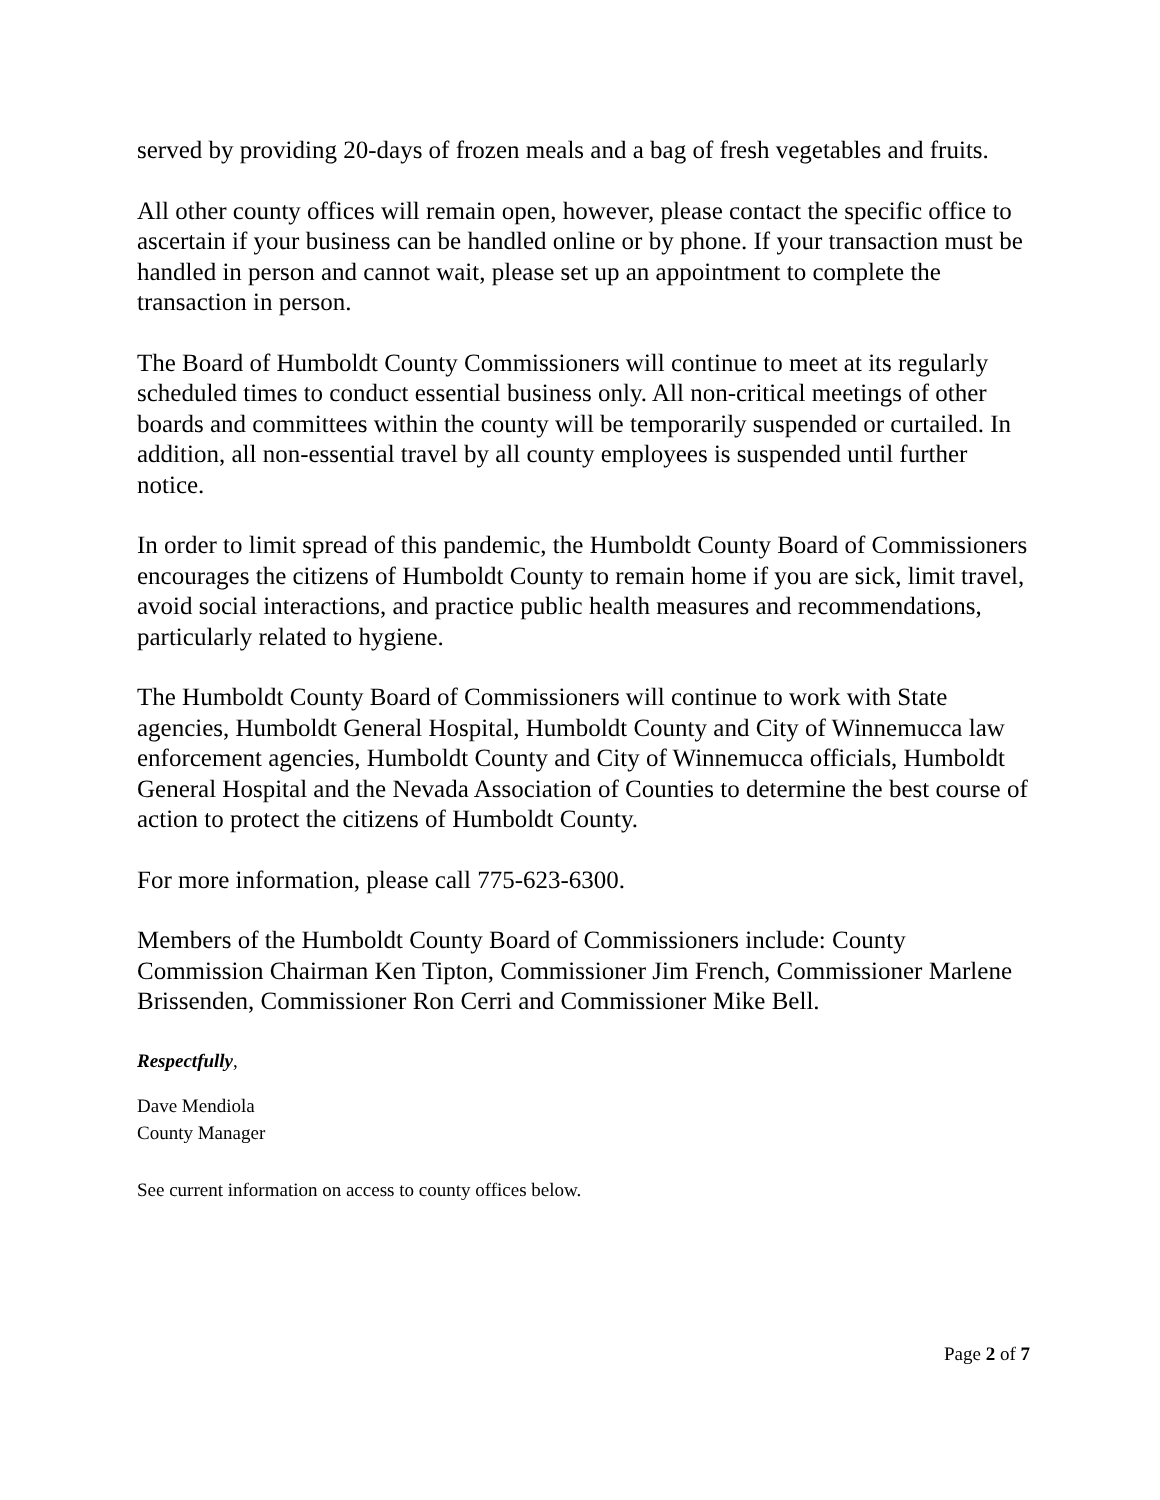served by providing 20-days of frozen meals and a bag of fresh vegetables and fruits.
All other county offices will remain open, however, please contact the specific office to ascertain if your business can be handled online or by phone. If your transaction must be handled in person and cannot wait, please set up an appointment to complete the transaction in person.
The Board of Humboldt County Commissioners will continue to meet at its regularly scheduled times to conduct essential business only. All non-critical meetings of other boards and committees within the county will be temporarily suspended or curtailed. In addition, all non-essential travel by all county employees is suspended until further notice.
In order to limit spread of this pandemic, the Humboldt County Board of Commissioners encourages the citizens of Humboldt County to remain home if you are sick, limit travel, avoid social interactions, and practice public health measures and recommendations, particularly related to hygiene.
The Humboldt County Board of Commissioners will continue to work with State agencies, Humboldt General Hospital, Humboldt County and City of Winnemucca law enforcement agencies, Humboldt County and City of Winnemucca officials, Humboldt General Hospital and the Nevada Association of Counties to determine the best course of action to protect the citizens of Humboldt County.
For more information, please call 775-623-6300.
Members of the Humboldt County Board of Commissioners include: County Commission Chairman Ken Tipton, Commissioner Jim French, Commissioner Marlene Brissenden, Commissioner Ron Cerri and Commissioner Mike Bell.
Respectfully,
Dave Mendiola
County Manager
See current information on access to county offices below.
Page 2 of 7